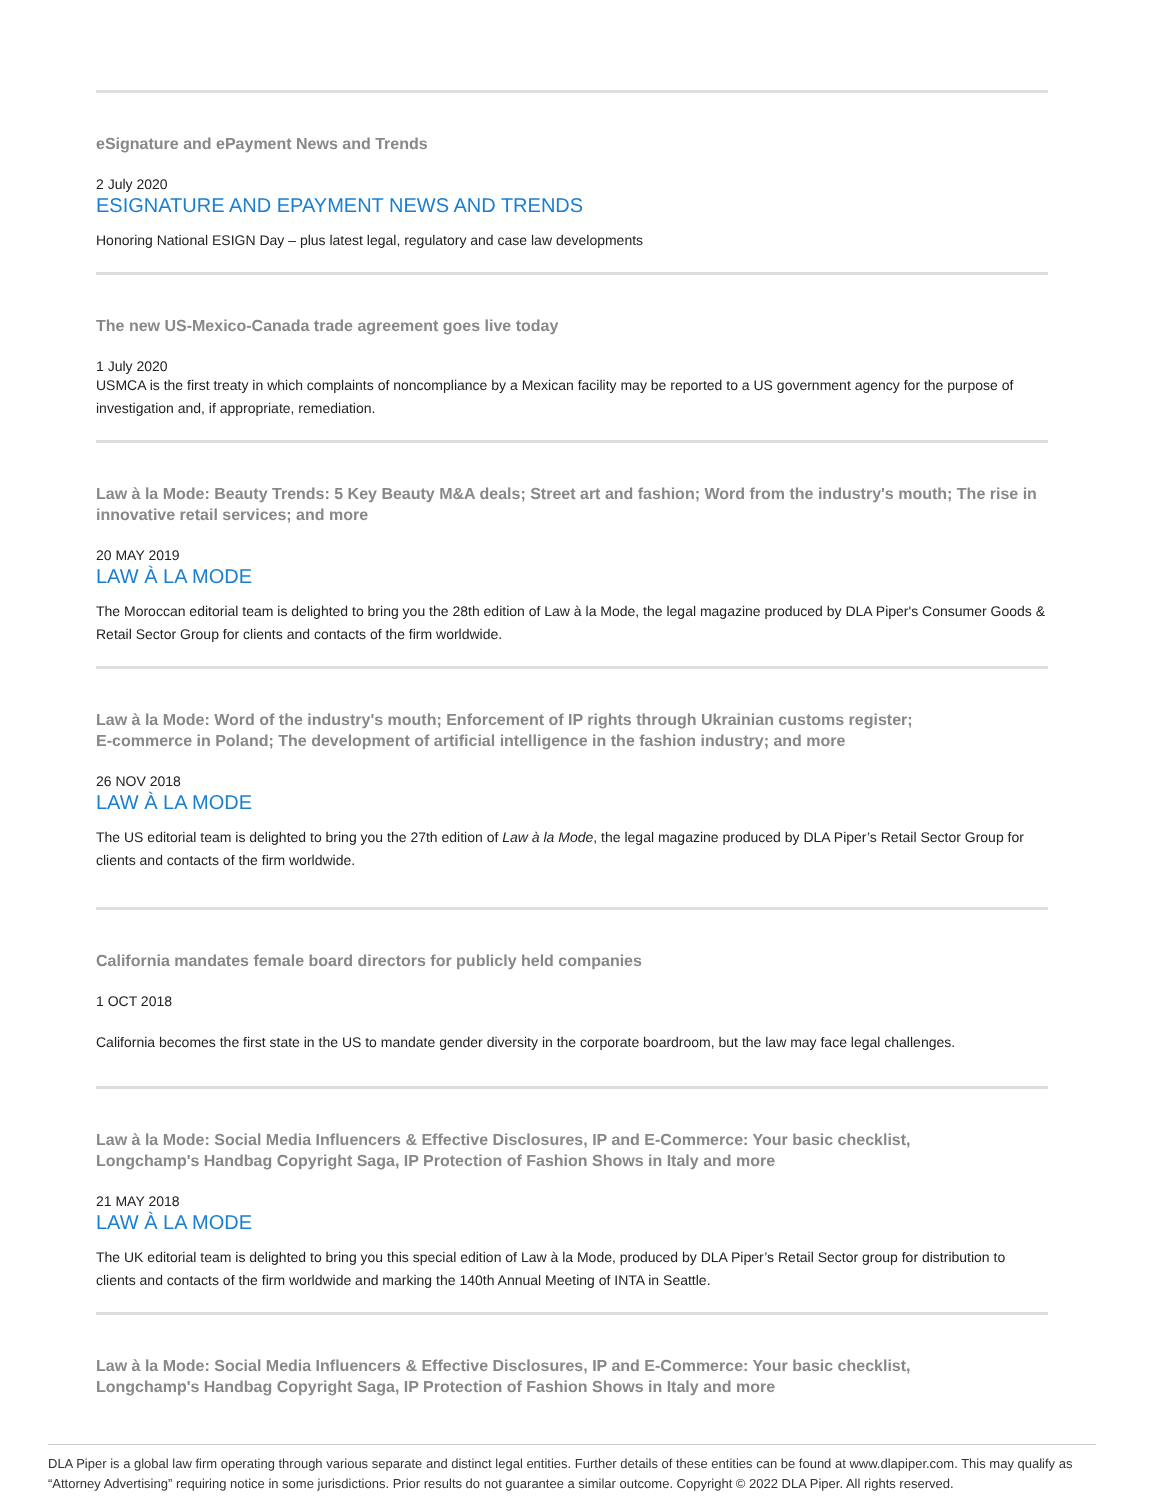eSignature and ePayment News and Trends
2 July 2020
ESIGNATURE AND EPAYMENT NEWS AND TRENDS
Honoring National ESIGN Day – plus latest legal, regulatory and case law developments
The new US-Mexico-Canada trade agreement goes live today
1 July 2020
USMCA is the first treaty in which complaints of noncompliance by a Mexican facility may be reported to a US government agency for the purpose of investigation and, if appropriate, remediation.
Law à la Mode: Beauty Trends: 5 Key Beauty M&A deals; Street art and fashion; Word from the industry's mouth; The rise in innovative retail services; and more
20 MAY 2019
LAW À LA MODE
The Moroccan editorial team is delighted to bring you the 28th edition of Law à la Mode, the legal magazine produced by DLA Piper's Consumer Goods & Retail Sector Group for clients and contacts of the firm worldwide.
Law à la Mode: Word of the industry's mouth; Enforcement of IP rights through Ukrainian customs register;
E-commerce in Poland; The development of artificial intelligence in the fashion industry; and more
26 NOV 2018
LAW À LA MODE
The US editorial team is delighted to bring you the 27th edition of Law à la Mode, the legal magazine produced by DLA Piper’s Retail Sector Group for clients and contacts of the firm worldwide.
California mandates female board directors for publicly held companies
1 OCT 2018
California becomes the first state in the US to mandate gender diversity in the corporate boardroom, but the law may face legal challenges.
Law à la Mode: Social Media Influencers & Effective Disclosures, IP and E-Commerce: Your basic checklist,
Longchamp's Handbag Copyright Saga, IP Protection of Fashion Shows in Italy and more
21 MAY 2018
LAW À LA MODE
The UK editorial team is delighted to bring you this special edition of Law à la Mode, produced by DLA Piper’s Retail Sector group for distribution to clients and contacts of the firm worldwide and marking the 140th Annual Meeting of INTA in Seattle.
Law à la Mode: Social Media Influencers & Effective Disclosures, IP and E-Commerce: Your basic checklist,
Longchamp's Handbag Copyright Saga, IP Protection of Fashion Shows in Italy and more
DLA Piper is a global law firm operating through various separate and distinct legal entities. Further details of these entities can be found at www.dlapiper.com. This may qualify as “Attorney Advertising” requiring notice in some jurisdictions. Prior results do not guarantee a similar outcome. Copyright © 2022 DLA Piper. All rights reserved.